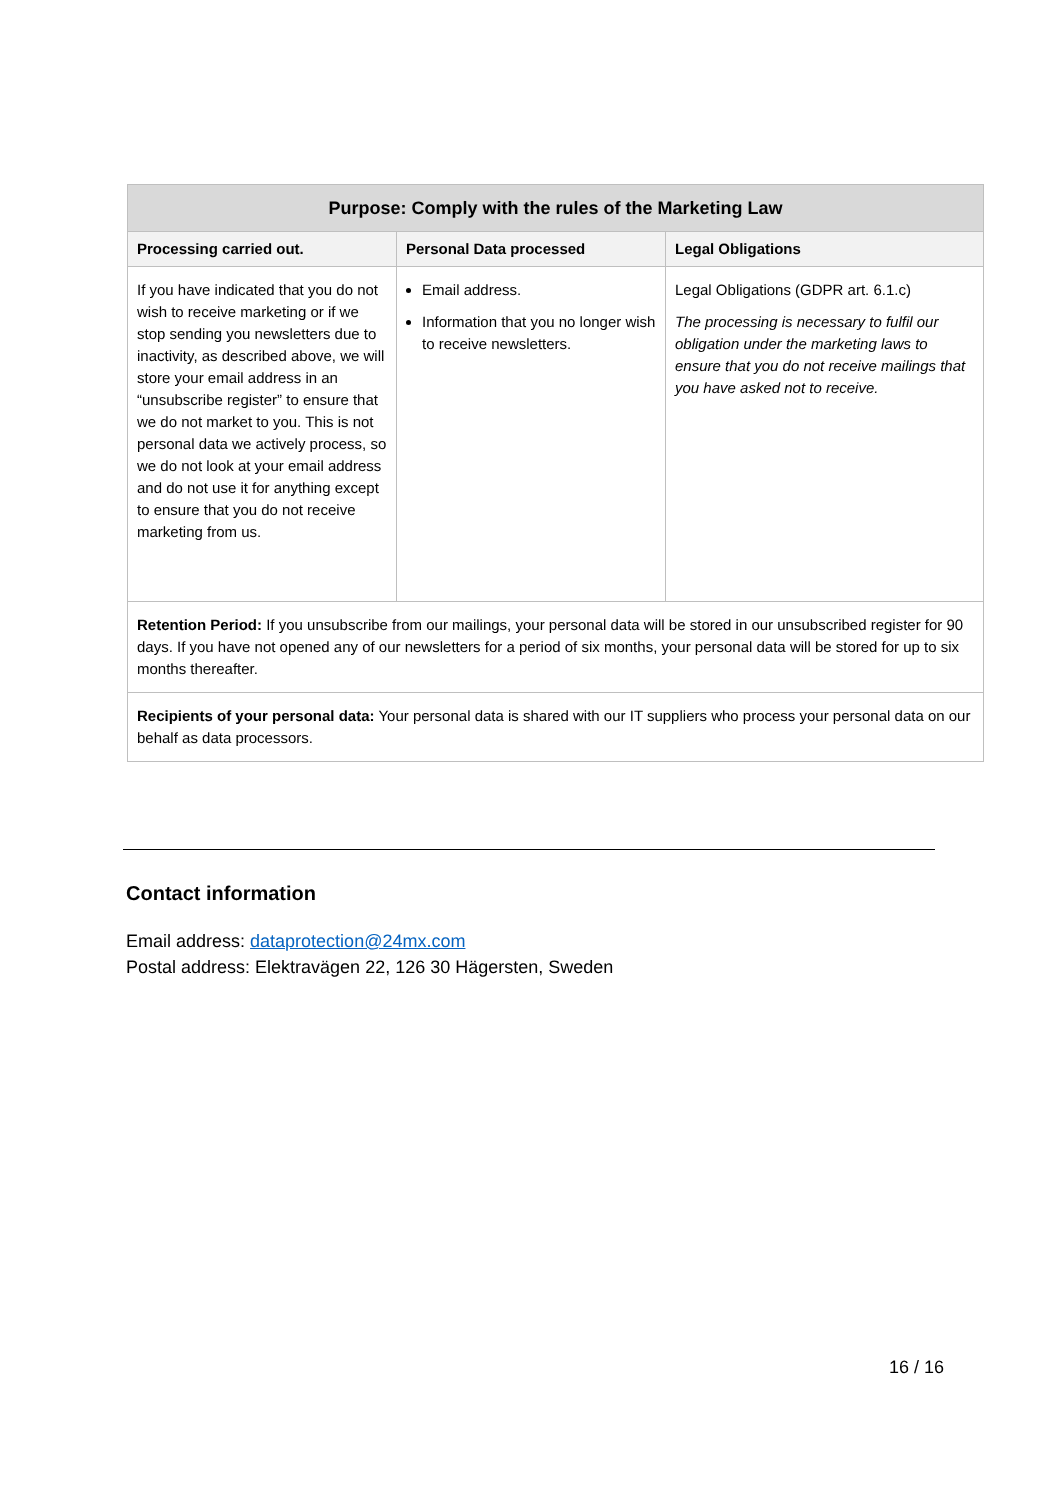| Purpose: Comply with the rules of the Marketing Law | | |
| --- | --- | --- |
| Processing carried out. | Personal Data processed | Legal Obligations |
| If you have indicated that you do not wish to receive marketing or if we stop sending you newsletters due to inactivity, as described above, we will store your email address in an “unsubscribe register” to ensure that we do not market to you. This is not personal data we actively process, so we do not look at your email address and do not use it for anything except to ensure that you do not receive marketing from us. | Email address. Information that you no longer wish to receive newsletters. | Legal Obligations (GDPR art. 6.1.c) The processing is necessary to fulfil our obligation under the marketing laws to ensure that you do not receive mailings that you have asked not to receive. |
| Retention Period: If you unsubscribe from our mailings, your personal data will be stored in our unsubscribed register for 90 days. If you have not opened any of our newsletters for a period of six months, your personal data will be stored for up to six months thereafter. | | |
| Recipients of your personal data: Your personal data is shared with our IT suppliers who process your personal data on our behalf as data processors. | | |
Contact information
Email address: dataprotection@24mx.com
Postal address: Elektravägen 22, 126 30 Hägersten, Sweden
16 / 16